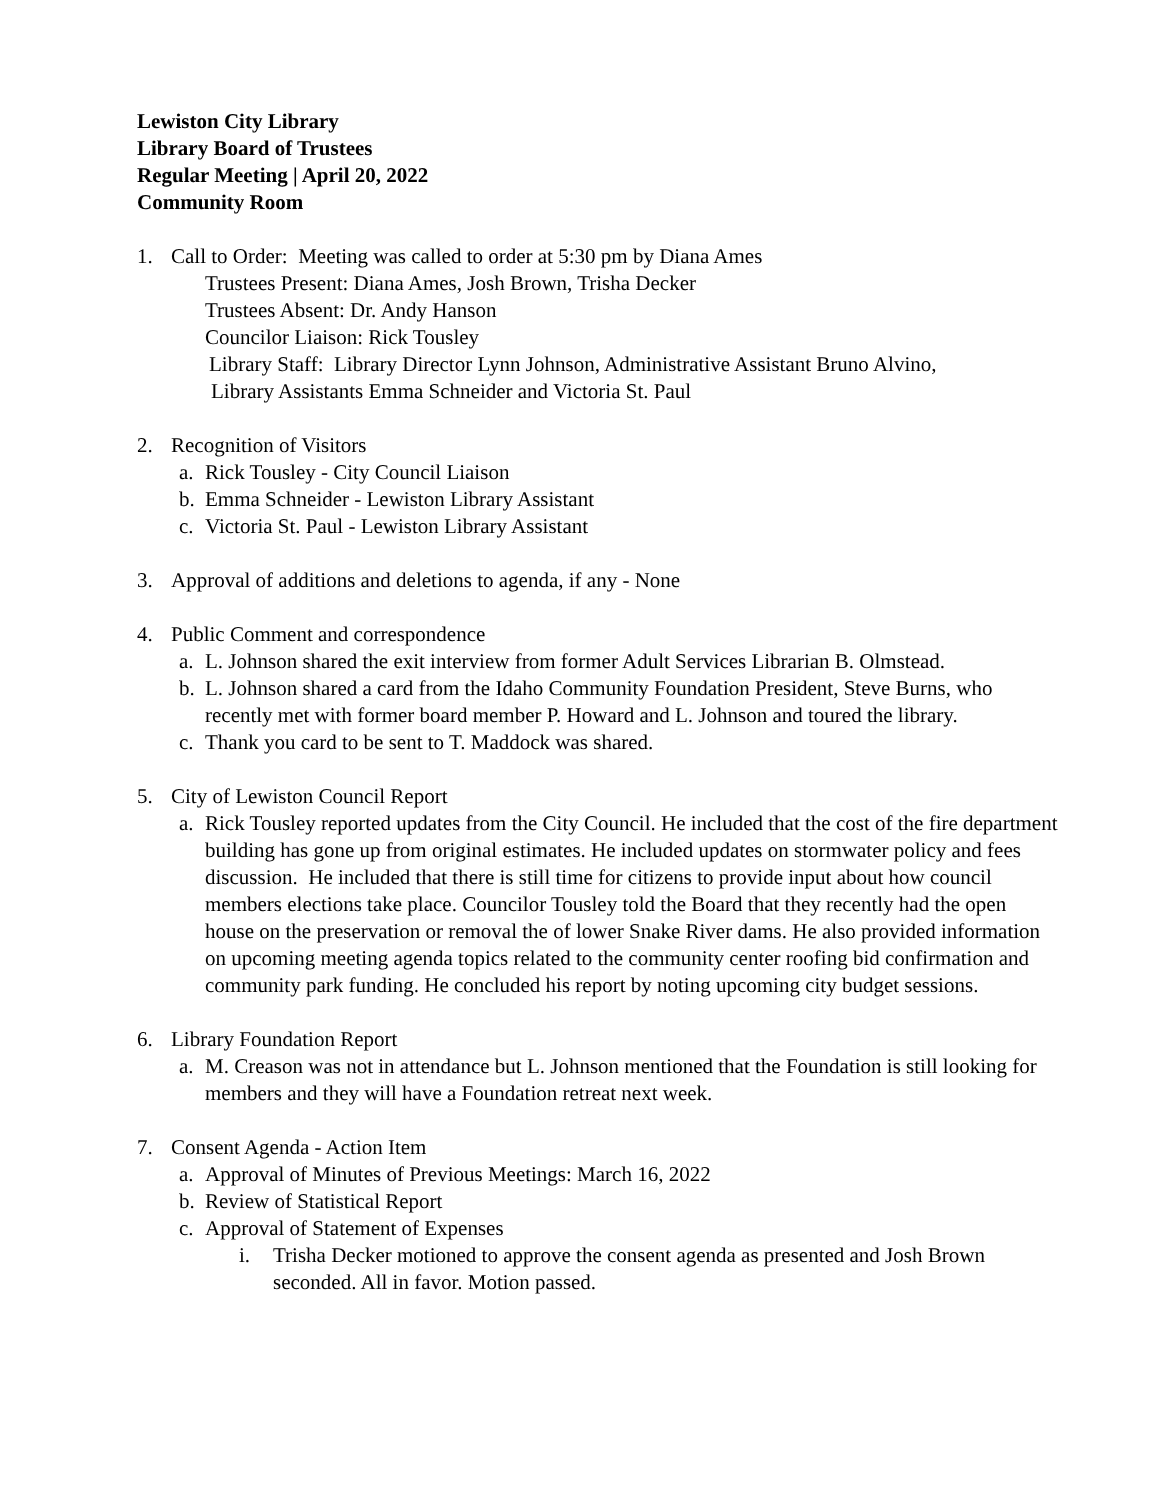Lewiston City Library
Library Board of Trustees
Regular Meeting | April 20, 2022
Community Room
1. Call to Order: Meeting was called to order at 5:30 pm by Diana Ames
Trustees Present: Diana Ames, Josh Brown, Trisha Decker
Trustees Absent: Dr. Andy Hanson
Councilor Liaison: Rick Tousley
Library Staff: Library Director Lynn Johnson, Administrative Assistant Bruno Alvino,
Library Assistants Emma Schneider and Victoria St. Paul
2. Recognition of Visitors
a. Rick Tousley - City Council Liaison
b. Emma Schneider - Lewiston Library Assistant
c. Victoria St. Paul - Lewiston Library Assistant
3. Approval of additions and deletions to agenda, if any - None
4. Public Comment and correspondence
a. L. Johnson shared the exit interview from former Adult Services Librarian B. Olmstead.
b. L. Johnson shared a card from the Idaho Community Foundation President, Steve Burns, who recently met with former board member P. Howard and L. Johnson and toured the library.
c. Thank you card to be sent to T. Maddock was shared.
5. City of Lewiston Council Report
a. Rick Tousley reported updates from the City Council. He included that the cost of the fire department building has gone up from original estimates. He included updates on stormwater policy and fees discussion. He included that there is still time for citizens to provide input about how council members elections take place. Councilor Tousley told the Board that they recently had the open house on the preservation or removal the of lower Snake River dams. He also provided information on upcoming meeting agenda topics related to the community center roofing bid confirmation and community park funding. He concluded his report by noting upcoming city budget sessions.
6. Library Foundation Report
a. M. Creason was not in attendance but L. Johnson mentioned that the Foundation is still looking for members and they will have a Foundation retreat next week.
7. Consent Agenda - Action Item
a. Approval of Minutes of Previous Meetings: March 16, 2022
b. Review of Statistical Report
c. Approval of Statement of Expenses
i. Trisha Decker motioned to approve the consent agenda as presented and Josh Brown seconded. All in favor. Motion passed.